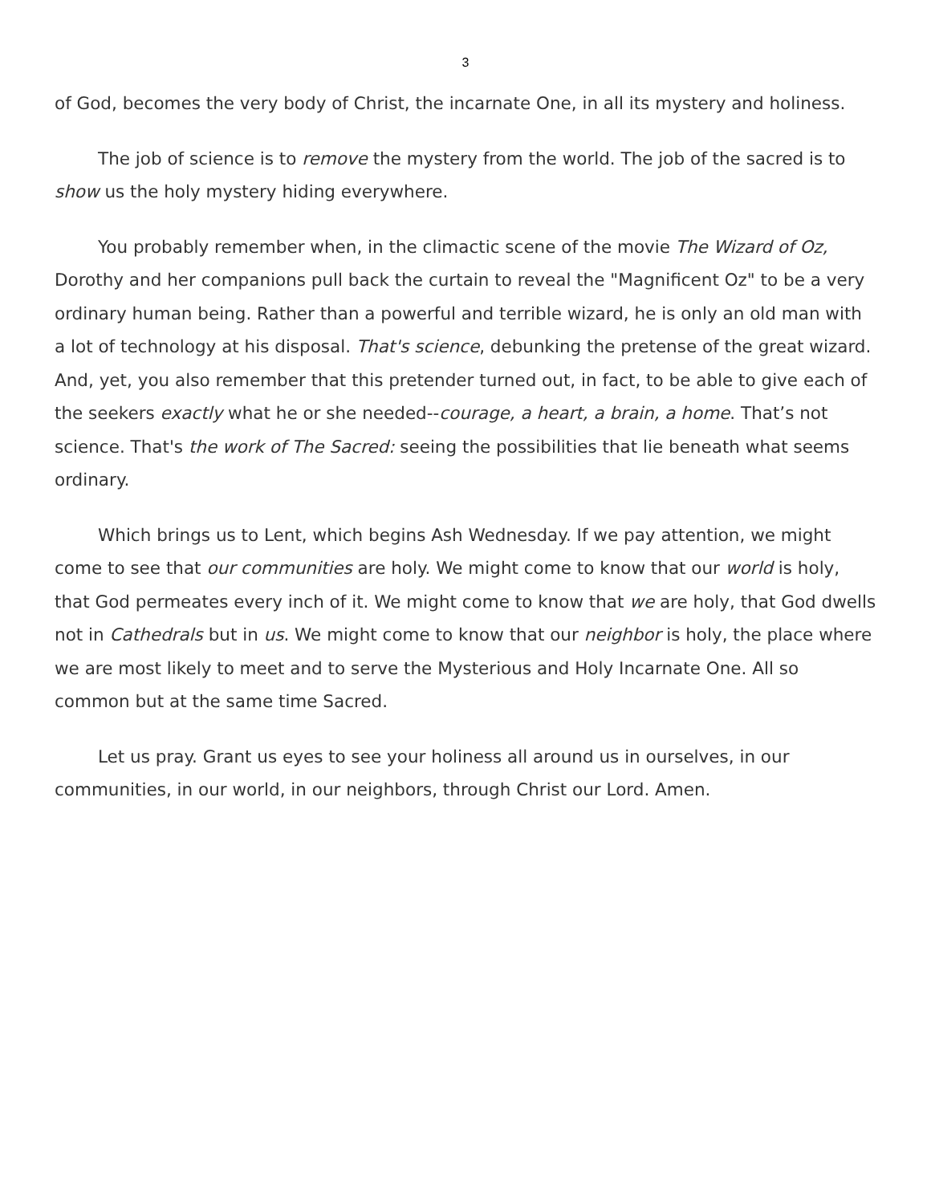3
of God, becomes the very body of Christ, the incarnate One, in all its mystery and holiness.
The job of science is to remove the mystery from the world. The job of the sacred is to show us the holy mystery hiding everywhere.
You probably remember when, in the climactic scene of the movie The Wizard of Oz, Dorothy and her companions pull back the curtain to reveal the "Magnificent Oz" to be a very ordinary human being. Rather than a powerful and terrible wizard, he is only an old man with a lot of technology at his disposal. That's science, debunking the pretense of the great wizard. And, yet, you also remember that this pretender turned out, in fact, to be able to give each of the seekers exactly what he or she needed--courage, a heart, a brain, a home. That’s not science. That's the work of The Sacred: seeing the possibilities that lie beneath what seems ordinary.
Which brings us to Lent, which begins Ash Wednesday. If we pay attention, we might come to see that our communities are holy. We might come to know that our world is holy, that God permeates every inch of it. We might come to know that we are holy, that God dwells not in Cathedrals but in us. We might come to know that our neighbor is holy, the place where we are most likely to meet and to serve the Mysterious and Holy Incarnate One. All so common but at the same time Sacred.
Let us pray. Grant us eyes to see your holiness all around us in ourselves, in our communities, in our world, in our neighbors, through Christ our Lord. Amen.